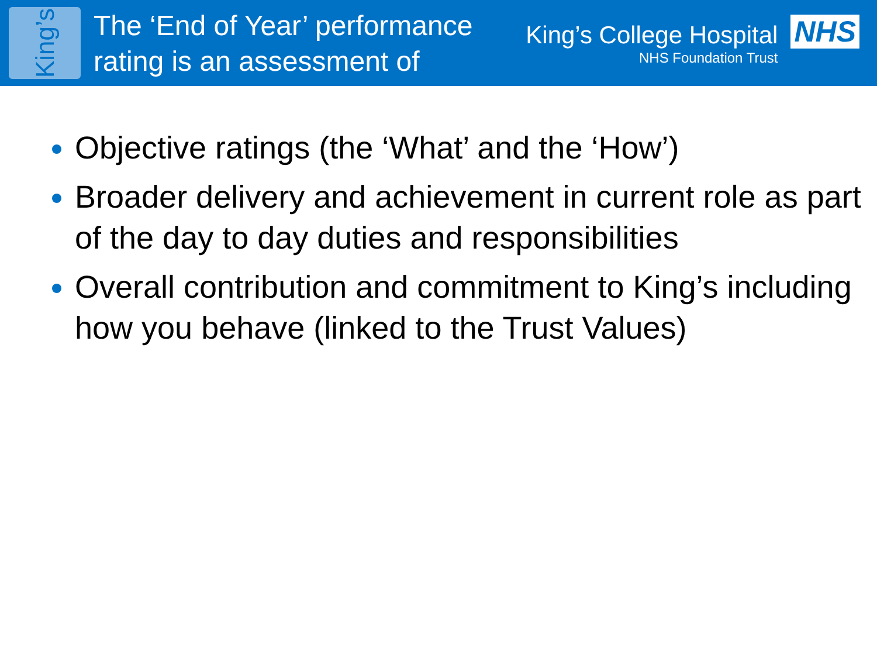King’s
The ‘End of Year’ performance rating is an assessment of
King’s College Hospital
NHS Foundation Trust
NHS
Objective ratings (the ‘What’ and the ‘How’)
Broader delivery and achievement in current role as part of the day to day duties and responsibilities
Overall contribution and commitment to King’s including how you behave (linked to the Trust Values)